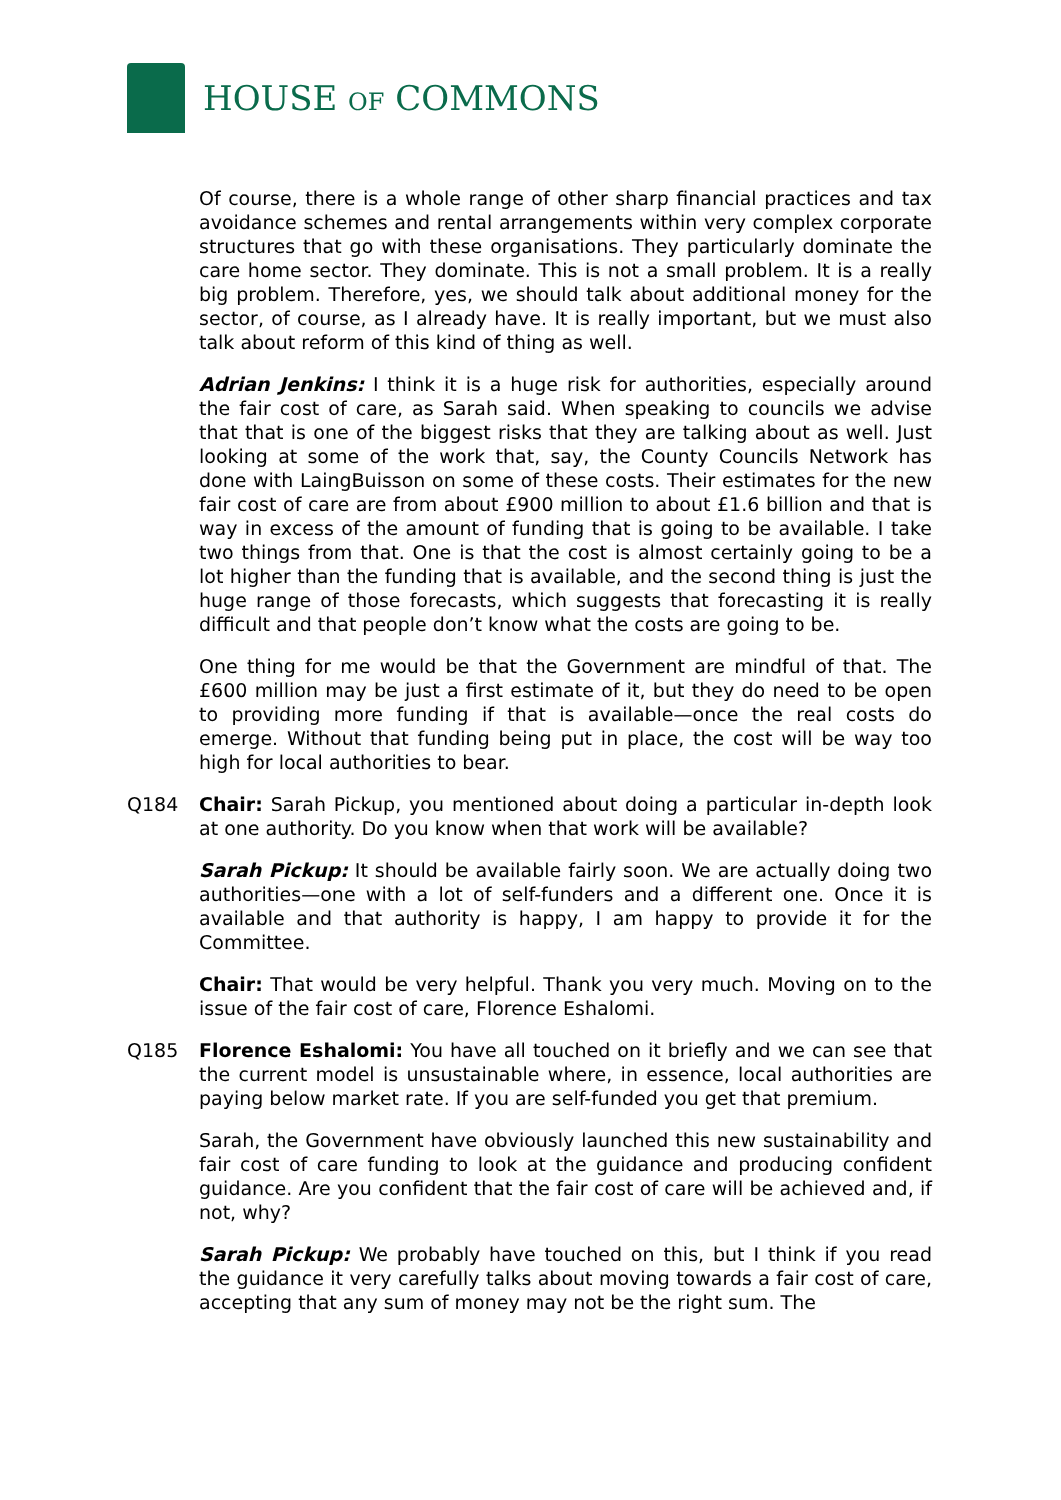HOUSE OF COMMONS
Of course, there is a whole range of other sharp financial practices and tax avoidance schemes and rental arrangements within very complex corporate structures that go with these organisations. They particularly dominate the care home sector. They dominate. This is not a small problem. It is a really big problem. Therefore, yes, we should talk about additional money for the sector, of course, as I already have. It is really important, but we must also talk about reform of this kind of thing as well.
Adrian Jenkins: I think it is a huge risk for authorities, especially around the fair cost of care, as Sarah said. When speaking to councils we advise that that is one of the biggest risks that they are talking about as well. Just looking at some of the work that, say, the County Councils Network has done with LaingBuisson on some of these costs. Their estimates for the new fair cost of care are from about £900 million to about £1.6 billion and that is way in excess of the amount of funding that is going to be available. I take two things from that. One is that the cost is almost certainly going to be a lot higher than the funding that is available, and the second thing is just the huge range of those forecasts, which suggests that forecasting it is really difficult and that people don’t know what the costs are going to be.
One thing for me would be that the Government are mindful of that. The £600 million may be just a first estimate of it, but they do need to be open to providing more funding if that is available—once the real costs do emerge. Without that funding being put in place, the cost will be way too high for local authorities to bear.
Q184 Chair: Sarah Pickup, you mentioned about doing a particular in-depth look at one authority. Do you know when that work will be available?
Sarah Pickup: It should be available fairly soon. We are actually doing two authorities—one with a lot of self-funders and a different one. Once it is available and that authority is happy, I am happy to provide it for the Committee.
Chair: That would be very helpful. Thank you very much. Moving on to the issue of the fair cost of care, Florence Eshalomi.
Q185 Florence Eshalomi: You have all touched on it briefly and we can see that the current model is unsustainable where, in essence, local authorities are paying below market rate. If you are self-funded you get that premium.
Sarah, the Government have obviously launched this new sustainability and fair cost of care funding to look at the guidance and producing confident guidance. Are you confident that the fair cost of care will be achieved and, if not, why?
Sarah Pickup: We probably have touched on this, but I think if you read the guidance it very carefully talks about moving towards a fair cost of care, accepting that any sum of money may not be the right sum. The